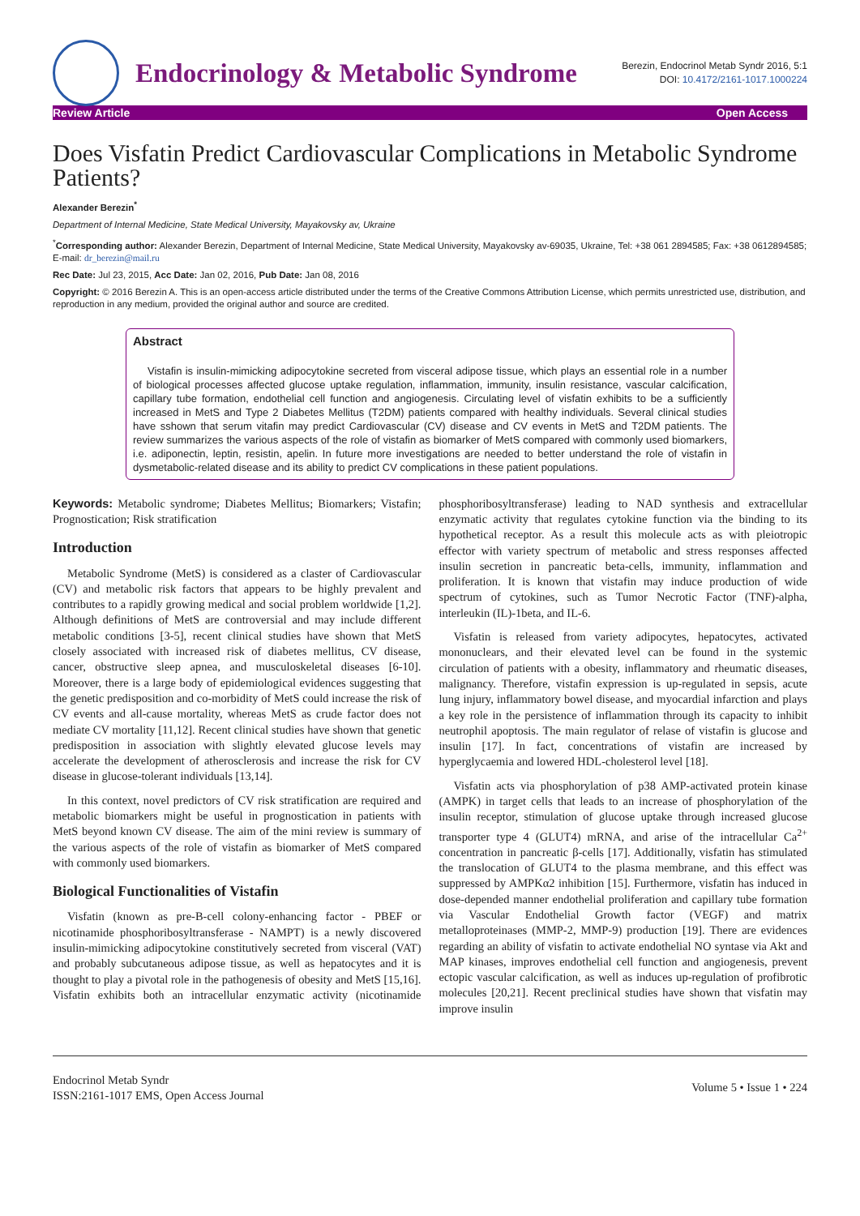Endocrinology & Metabolic Syndrome
Berezin, Endocrinol Metab Syndr 2016, 5:1
DOI: 10.4172/2161-1017.1000224
Review Article Open Access
Does Visfatin Predict Cardiovascular Complications in Metabolic Syndrome Patients?
Alexander Berezin<sup>*</sup>
Department of Internal Medicine, State Medical University, Mayakovsky av, Ukraine
<sup>*</sup> Corresponding author: Alexander Berezin, Department of Internal Medicine, State Medical University, Mayakovsky av-69035, Ukraine, Tel: +38 061 2894585; Fax: +38 0612894585; E-mail: dr_berezin@mail.ru
Rec Date: Jul 23, 2015, Acc Date: Jan 02, 2016, Pub Date: Jan 08, 2016
Copyright: © 2016 Berezin A. This is an open-access article distributed under the terms of the Creative Commons Attribution License, which permits unrestricted use, distribution, and reproduction in any medium, provided the original author and source are credited.
Abstract
Vistafin is insulin-mimicking adipocytokine secreted from visceral adipose tissue, which plays an essential role in a number of biological processes affected glucose uptake regulation, inflammation, immunity, insulin resistance, vascular calcification, capillary tube formation, endothelial cell function and angiogenesis. Circulating level of visfatin exhibits to be a sufficiently increased in MetS and Type 2 Diabetes Mellitus (T2DM) patients compared with healthy individuals. Several clinical studies have sshown that serum vitafin may predict Cardiovascular (CV) disease and CV events in MetS and T2DM patients. The review summarizes the various aspects of the role of vistafin as biomarker of MetS compared with commonly used biomarkers, i.e. adiponectin, leptin, resistin, apelin. In future more investigations are needed to better understand the role of vistafin in dysmetabolic-related disease and its ability to predict CV complications in these patient populations.
Keywords: Metabolic syndrome; Diabetes Mellitus; Biomarkers; Vistafin; Prognostication; Risk stratification
Introduction
Metabolic Syndrome (MetS) is considered as a claster of Cardiovascular (CV) and metabolic risk factors that appears to be highly prevalent and contributes to a rapidly growing medical and social problem worldwide [1,2]. Although definitions of MetS are controversial and may include different metabolic conditions [3-5], recent clinical studies have shown that MetS closely associated with increased risk of diabetes mellitus, CV disease, cancer, obstructive sleep apnea, and musculoskeletal diseases [6-10]. Moreover, there is a large body of epidemiological evidences suggesting that the genetic predisposition and co-morbidity of MetS could increase the risk of CV events and all-cause mortality, whereas MetS as crude factor does not mediate CV mortality [11,12]. Recent clinical studies have shown that genetic predisposition in association with slightly elevated glucose levels may accelerate the development of atherosclerosis and increase the risk for CV disease in glucose-tolerant individuals [13,14].
In this context, novel predictors of CV risk stratification are required and metabolic biomarkers might be useful in prognostication in patients with MetS beyond known CV disease. The aim of the mini review is summary of the various aspects of the role of vistafin as biomarker of MetS compared with commonly used biomarkers.
Biological Functionalities of Vistafin
Visfatin (known as pre-B-cell colony-enhancing factor - PBEF or nicotinamide phosphoribosyltransferase - NAMPT) is a newly discovered insulin-mimicking adipocytokine constitutively secreted from visceral (VAT) and probably subcutaneous adipose tissue, as well as hepatocytes and it is thought to play a pivotal role in the pathogenesis of obesity and MetS [15,16]. Visfatin exhibits both an intracellular enzymatic activity (nicotinamide phosphoribosyltransferase) leading to NAD synthesis and extracellular enzymatic activity that regulates cytokine function via the binding to its hypothetical receptor. As a result this molecule acts as with pleiotropic effector with variety spectrum of metabolic and stress responses affected insulin secretion in pancreatic beta-cells, immunity, inflammation and proliferation. It is known that vistafin may induce production of wide spectrum of cytokines, such as Tumor Necrotic Factor (TNF)-alpha, interleukin (IL)-1beta, and IL-6.
Visfatin is released from variety adipocytes, hepatocytes, activated mononuclears, and their elevated level can be found in the systemic circulation of patients with a obesity, inflammatory and rheumatic diseases, malignancy. Therefore, vistafin expression is up-regulated in sepsis, acute lung injury, inflammatory bowel disease, and myocardial infarction and plays a key role in the persistence of inflammation through its capacity to inhibit neutrophil apoptosis. The main regulator of relase of vistafin is glucose and insulin [17]. In fact, concentrations of vistafin are increased by hyperglycaemia and lowered HDL-cholesterol level [18].
Visfatin acts via phosphorylation of p38 AMP-activated protein kinase (AMPK) in target cells that leads to an increase of phosphorylation of the insulin receptor, stimulation of glucose uptake through increased glucose transporter type 4 (GLUT4) mRNA, and arise of the intracellular Ca<sup>2+</sup> concentration in pancreatic β-cells [17]. Additionally, visfatin has stimulated the translocation of GLUT4 to the plasma membrane, and this effect was suppressed by AMPKα2 inhibition [15]. Furthermore, visfatin has induced in dose-depended manner endothelial proliferation and capillary tube formation via Vascular Endothelial Growth factor (VEGF) and matrix metalloproteinases (MMP-2, MMP-9) production [19]. There are evidences regarding an ability of visfatin to activate endothelial NO syntase via Akt and MAP kinases, improves endothelial cell function and angiogenesis, prevent ectopic vascular calcification, as well as induces up-regulation of profibrotic molecules [20,21]. Recent preclinical studies have shown that visfatin may improve insulin
Endocrinol Metab Syndr
ISSN:2161-1017 EMS, Open Access Journal
Volume 5 • Issue 1 • 224